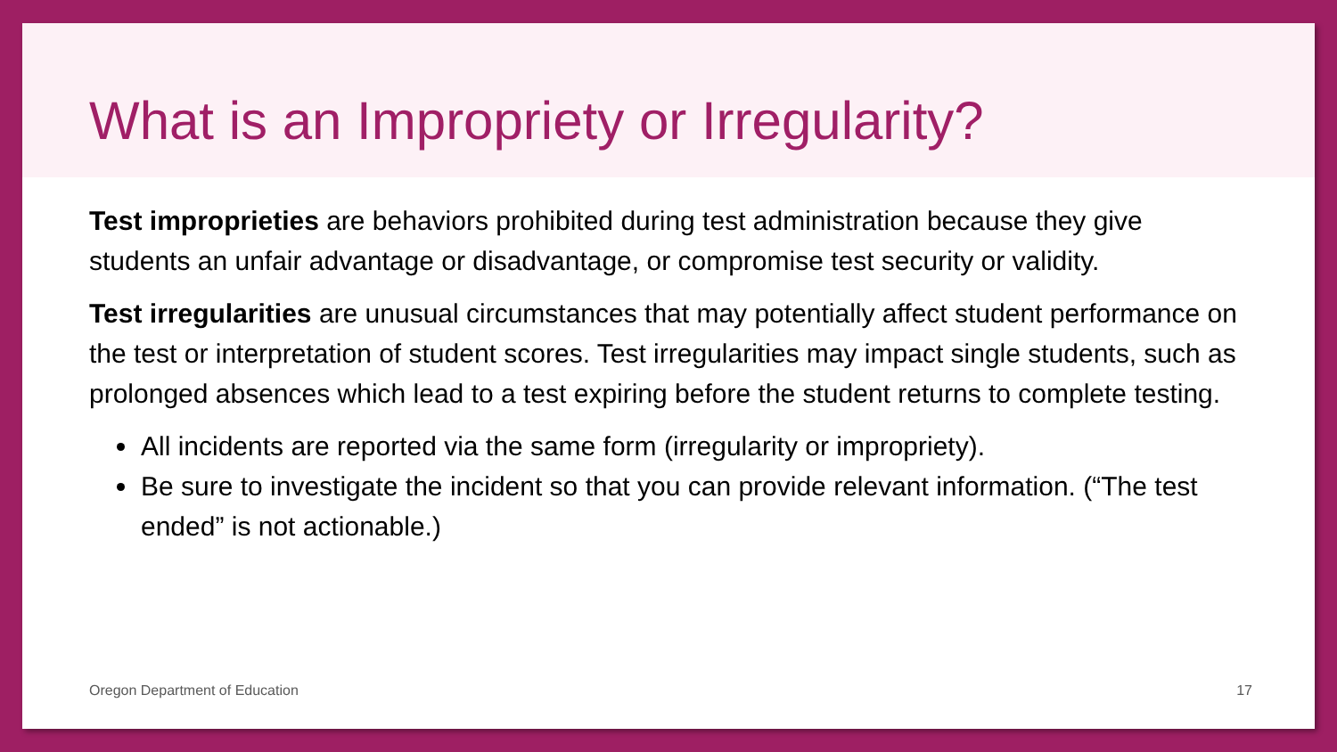What is an Impropriety or Irregularity?
Test improprieties are behaviors prohibited during test administration because they give students an unfair advantage or disadvantage, or compromise test security or validity.
Test irregularities are unusual circumstances that may potentially affect student performance on the test or interpretation of student scores. Test irregularities may impact single students, such as prolonged absences which lead to a test expiring before the student returns to complete testing.
All incidents are reported via the same form (irregularity or impropriety).
Be sure to investigate the incident so that you can provide relevant information. (“The test ended” is not actionable.)
Oregon Department of Education 17